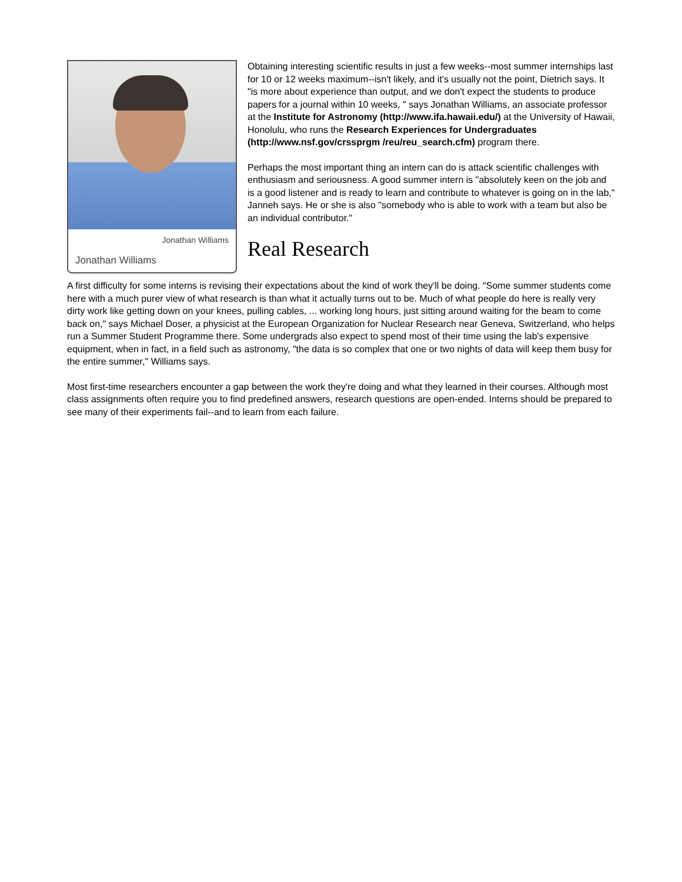Jonathan Williams
Jonathan Williams
Obtaining interesting scientific results in just a few weeks--most summer internships last for 10 or 12 weeks maximum--isn't likely, and it's usually not the point, Dietrich says. It "is more about experience than output, and we don't expect the students to produce papers for a journal within 10 weeks, " says Jonathan Williams, an associate professor at the Institute for Astronomy (http://www.ifa.hawaii.edu/) at the University of Hawaii, Honolulu, who runs the Research Experiences for Undergraduates (http://www.nsf.gov/crssprgm /reu/reu_search.cfm) program there.
Perhaps the most important thing an intern can do is attack scientific challenges with enthusiasm and seriousness. A good summer intern is "absolutely keen on the job and is a good listener and is ready to learn and contribute to whatever is going on in the lab," Janneh says. He or she is also "somebody who is able to work with a team but also be an individual contributor."
Real Research
A first difficulty for some interns is revising their expectations about the kind of work they'll be doing. "Some summer students come here with a much purer view of what research is than what it actually turns out to be. Much of what people do here is really very dirty work like getting down on your knees, pulling cables, ... working long hours, just sitting around waiting for the beam to come back on," says Michael Doser, a physicist at the European Organization for Nuclear Research near Geneva, Switzerland, who helps run a Summer Student Programme there. Some undergrads also expect to spend most of their time using the lab's expensive equipment, when in fact, in a field such as astronomy, "the data is so complex that one or two nights of data will keep them busy for the entire summer," Williams says.
Most first-time researchers encounter a gap between the work they're doing and what they learned in their courses. Although most class assignments often require you to find predefined answers, research questions are open-ended. Interns should be prepared to see many of their experiments fail--and to learn from each failure.